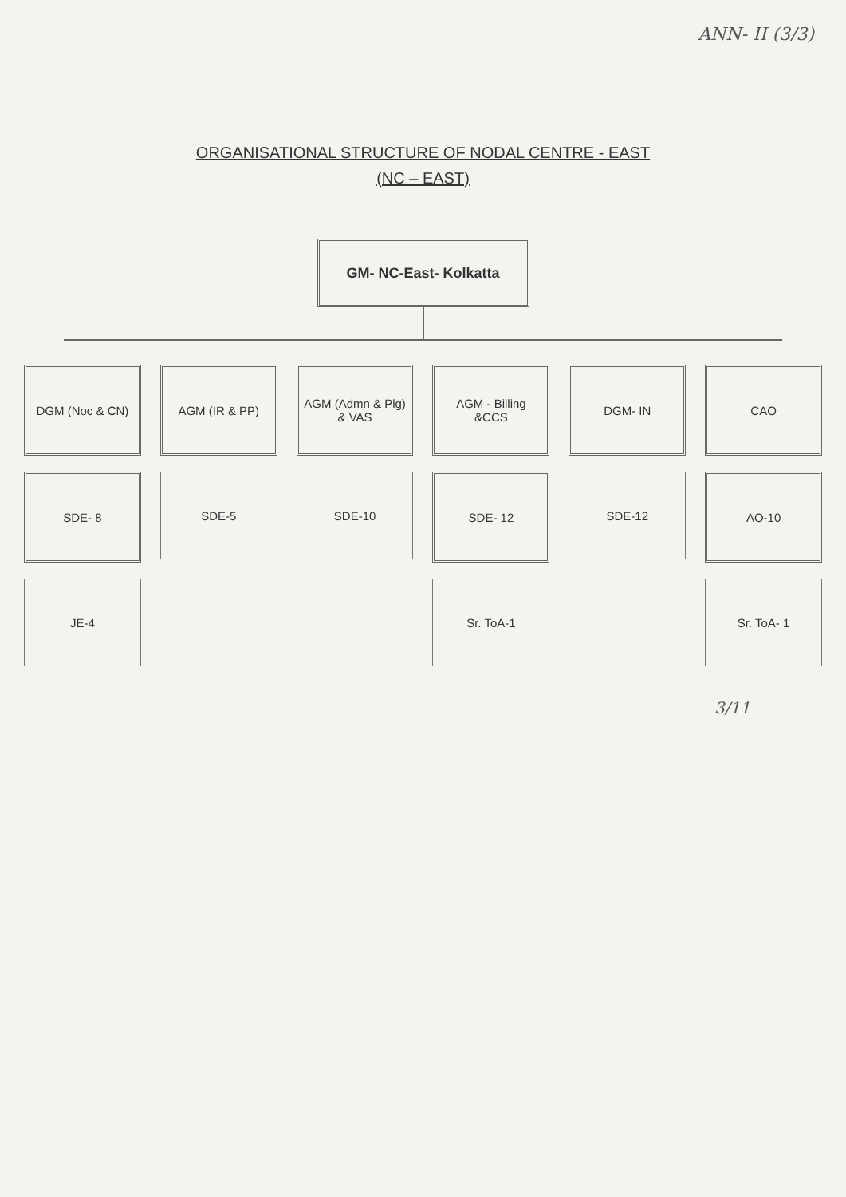ANN- II (3/3)
ORGANISATIONAL STRUCTURE OF NODAL CENTRE - EAST
(NC – EAST)
GM- NC-East- Kolkatta
DGM (Noc & CN)
AGM (IR & PP)
AGM (Admn & Plg) & VAS
AGM - Billing &CCS
DGM- IN
CAO
SDE- 8
SDE-5
SDE-10
SDE- 12
SDE-12
AO-10
JE-4
Sr. ToA-1
Sr. ToA- 1
3/11